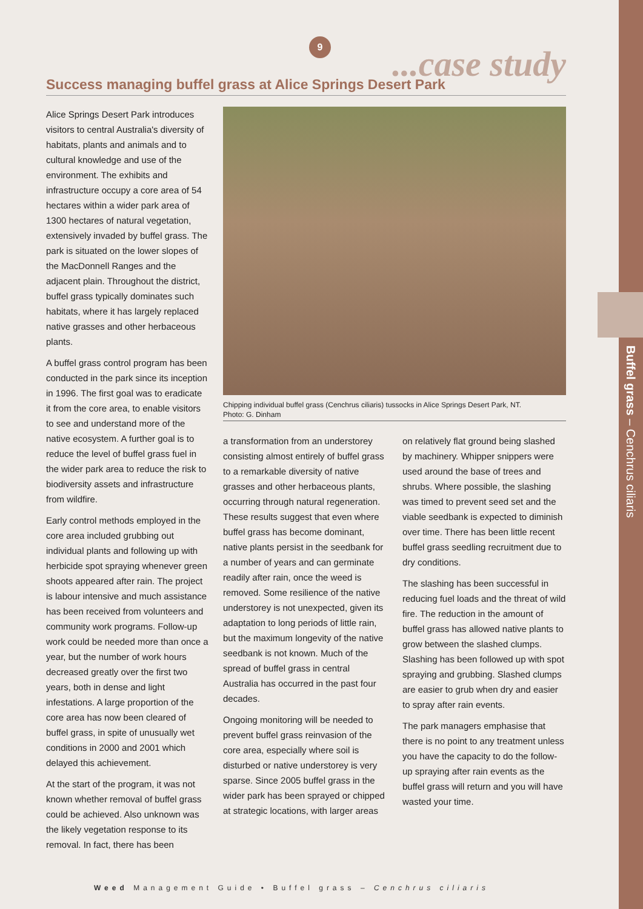Buffel grass – Cenchrus ciliaris
9
...case study
Success managing buffel grass at Alice Springs Desert Park
Alice Springs Desert Park introduces visitors to central Australia's diversity of habitats, plants and animals and to cultural knowledge and use of the environment. The exhibits and infrastructure occupy a core area of 54 hectares within a wider park area of 1300 hectares of natural vegetation, extensively invaded by buffel grass. The park is situated on the lower slopes of the MacDonnell Ranges and the adjacent plain. Throughout the district, buffel grass typically dominates such habitats, where it has largely replaced native grasses and other herbaceous plants.
A buffel grass control program has been conducted in the park since its inception in 1996. The first goal was to eradicate it from the core area, to enable visitors to see and understand more of the native ecosystem. A further goal is to reduce the level of buffel grass fuel in the wider park area to reduce the risk to biodiversity assets and infrastructure from wildfire.
Early control methods employed in the core area included grubbing out individual plants and following up with herbicide spot spraying whenever green shoots appeared after rain. The project is labour intensive and much assistance has been received from volunteers and community work programs. Follow-up work could be needed more than once a year, but the number of work hours decreased greatly over the first two years, both in dense and light infestations. A large proportion of the core area has now been cleared of buffel grass, in spite of unusually wet conditions in 2000 and 2001 which delayed this achievement.
At the start of the program, it was not known whether removal of buffel grass could be achieved. Also unknown was the likely vegetation response to its removal. In fact, there has been
Chipping individual buffel grass (Cenchrus ciliaris) tussocks in Alice Springs Desert Park, NT.
Photo: G. Dinham
a transformation from an understorey consisting almost entirely of buffel grass to a remarkable diversity of native grasses and other herbaceous plants, occurring through natural regeneration. These results suggest that even where buffel grass has become dominant, native plants persist in the seedbank for a number of years and can germinate readily after rain, once the weed is removed. Some resilience of the native understorey is not unexpected, given its adaptation to long periods of little rain, but the maximum longevity of the native seedbank is not known. Much of the spread of buffel grass in central Australia has occurred in the past four decades.
Ongoing monitoring will be needed to prevent buffel grass reinvasion of the core area, especially where soil is disturbed or native understorey is very sparse. Since 2005 buffel grass in the wider park has been sprayed or chipped at strategic locations, with larger areas
on relatively flat ground being slashed by machinery. Whipper snippers were used around the base of trees and shrubs. Where possible, the slashing was timed to prevent seed set and the viable seedbank is expected to diminish over time. There has been little recent buffel grass seedling recruitment due to dry conditions.
The slashing has been successful in reducing fuel loads and the threat of wild fire. The reduction in the amount of buffel grass has allowed native plants to grow between the slashed clumps. Slashing has been followed up with spot spraying and grubbing. Slashed clumps are easier to grub when dry and easier to spray after rain events.
The park managers emphasise that there is no point to any treatment unless you have the capacity to do the follow-up spraying after rain events as the buffel grass will return and you will have wasted your time.
Weed Management Guide • Buffel grass – Cenchrus ciliaris